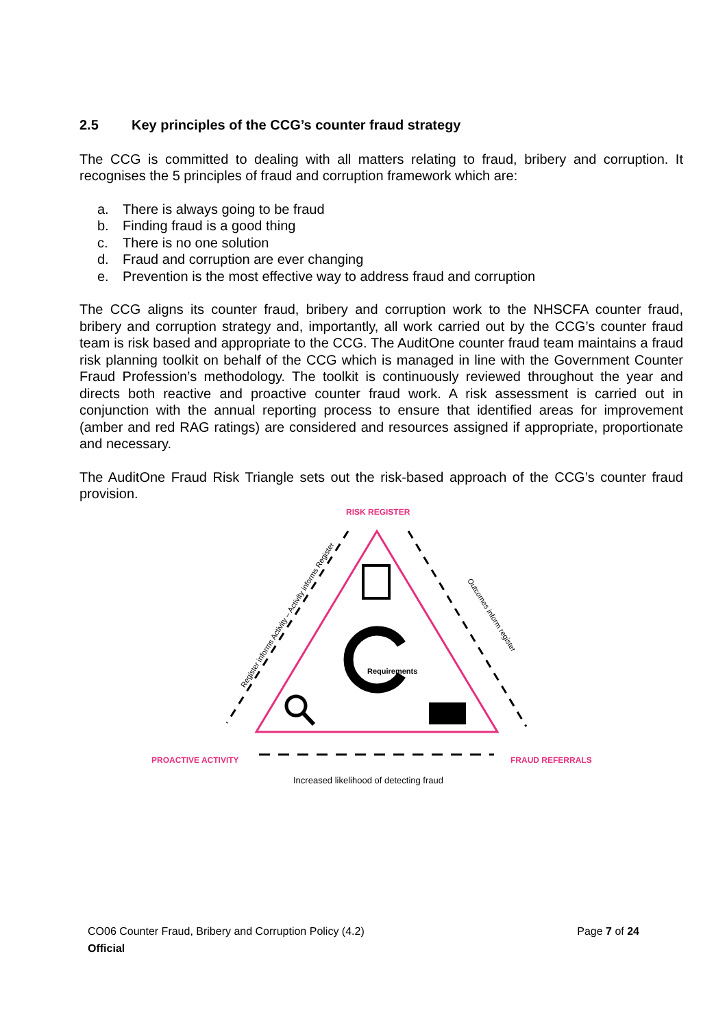2.5 Key principles of the CCG’s counter fraud strategy
The CCG is committed to dealing with all matters relating to fraud, bribery and corruption. It recognises the 5 principles of fraud and corruption framework which are:
a. There is always going to be fraud
b. Finding fraud is a good thing
c. There is no one solution
d. Fraud and corruption are ever changing
e. Prevention is the most effective way to address fraud and corruption
The CCG aligns its counter fraud, bribery and corruption work to the NHSCFA counter fraud, bribery and corruption strategy and, importantly, all work carried out by the CCG’s counter fraud team is risk based and appropriate to the CCG. The AuditOne counter fraud team maintains a fraud risk planning toolkit on behalf of the CCG which is managed in line with the Government Counter Fraud Profession’s methodology. The toolkit is continuously reviewed throughout the year and directs both reactive and proactive counter fraud work. A risk assessment is carried out in conjunction with the annual reporting process to ensure that identified areas for improvement (amber and red RAG ratings) are considered and resources assigned if appropriate, proportionate and necessary.
The AuditOne Fraud Risk Triangle sets out the risk-based approach of the CCG’s counter fraud provision.
RISK REGISTER
Requirements
Register informs Activity – Activity informs Register
Outcomes inform register
PROACTIVE ACTIVITY FRAUD REFERRALS
Increased likelihood of detecting fraud
CO06 Counter Fraud, Bribery and Corruption Policy (4.2) Page 7 of 24
Official